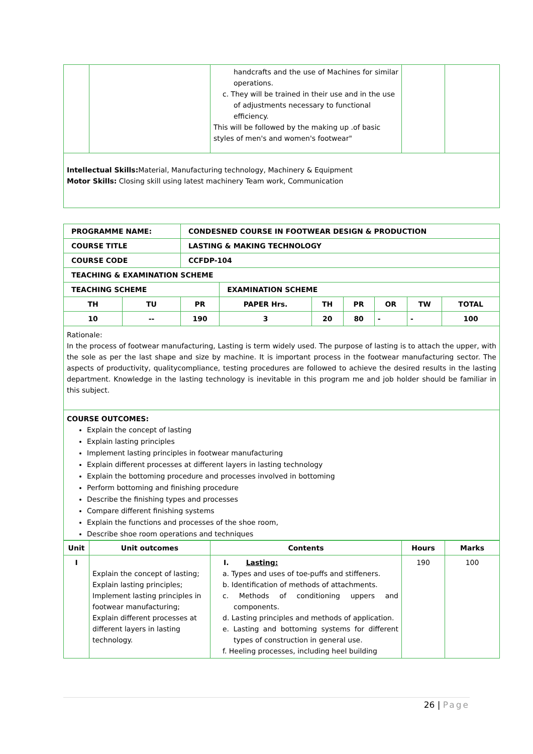| | | handcrafts and the use of Machines for similar operations. c. They will be trained in their use and in the use of adjustments necessary to functional efficiency. This will be followed by the making up .of basic styles of men's and women's footwear" | | |
Intellectual Skills: Material, Manufacturing technology, Machinery & Equipment
Motor Skills: Closing skill using latest machinery Team work, Communication
| PROGRAMME NAME: | | CONDESNED COURSE IN FOOTWEAR DESIGN & PRODUCTION | | | | | | |
| --- | --- | --- | --- | --- | --- | --- | --- | --- |
| COURSE TITLE | | LASTING & MAKING TECHNOLOGY | | | | | | |
| COURSE CODE | | CCFDP-104 | | | | | | |
| TEACHING & EXAMINATION SCHEME | | | | | | | | |
| TEACHING SCHEME | | | EXAMINATION SCHEME | | | | | |
| TH | TU | PR | PAPER Hrs. | TH | PR | OR | TW | TOTAL |
| 10 | -- | 190 | 3 | 20 | 80 | - | - | 100 |
Rationale:
In the process of footwear manufacturing, Lasting is term widely used. The purpose of lasting is to attach the upper, with the sole as per the last shape and size by machine. It is important process in the footwear manufacturing sector. The aspects of productivity, qualitycompliance, testing procedures are followed to achieve the desired results in the lasting department. Knowledge in the lasting technology is inevitable in this program me and job holder should be familiar in this subject.
COURSE OUTCOMES:
Explain the concept of lasting
Explain lasting principles
Implement lasting principles in footwear manufacturing
Explain different processes at different layers in lasting technology
Explain the bottoming procedure and processes involved in bottoming
Perform bottoming and finishing procedure
Describe the finishing types and processes
Compare different finishing systems
Explain the functions and processes of the shoe room,
Describe shoe room operations and techniques
| Unit | Unit outcomes | Contents | Hours | Marks |
| --- | --- | --- | --- | --- |
| I | Explain the concept of lasting; Explain lasting principles; Implement lasting principles in footwear manufacturing; Explain different processes at different layers in lasting technology. | I. Lasting: a. Types and uses of toe-puffs and stiffeners. b. Identification of methods of attachments. c. Methods of conditioning uppers and components. d. Lasting principles and methods of application. e. Lasting and bottoming systems for different types of construction in general use. f. Heeling processes, including heel building | 190 | 100 |
26 | Page